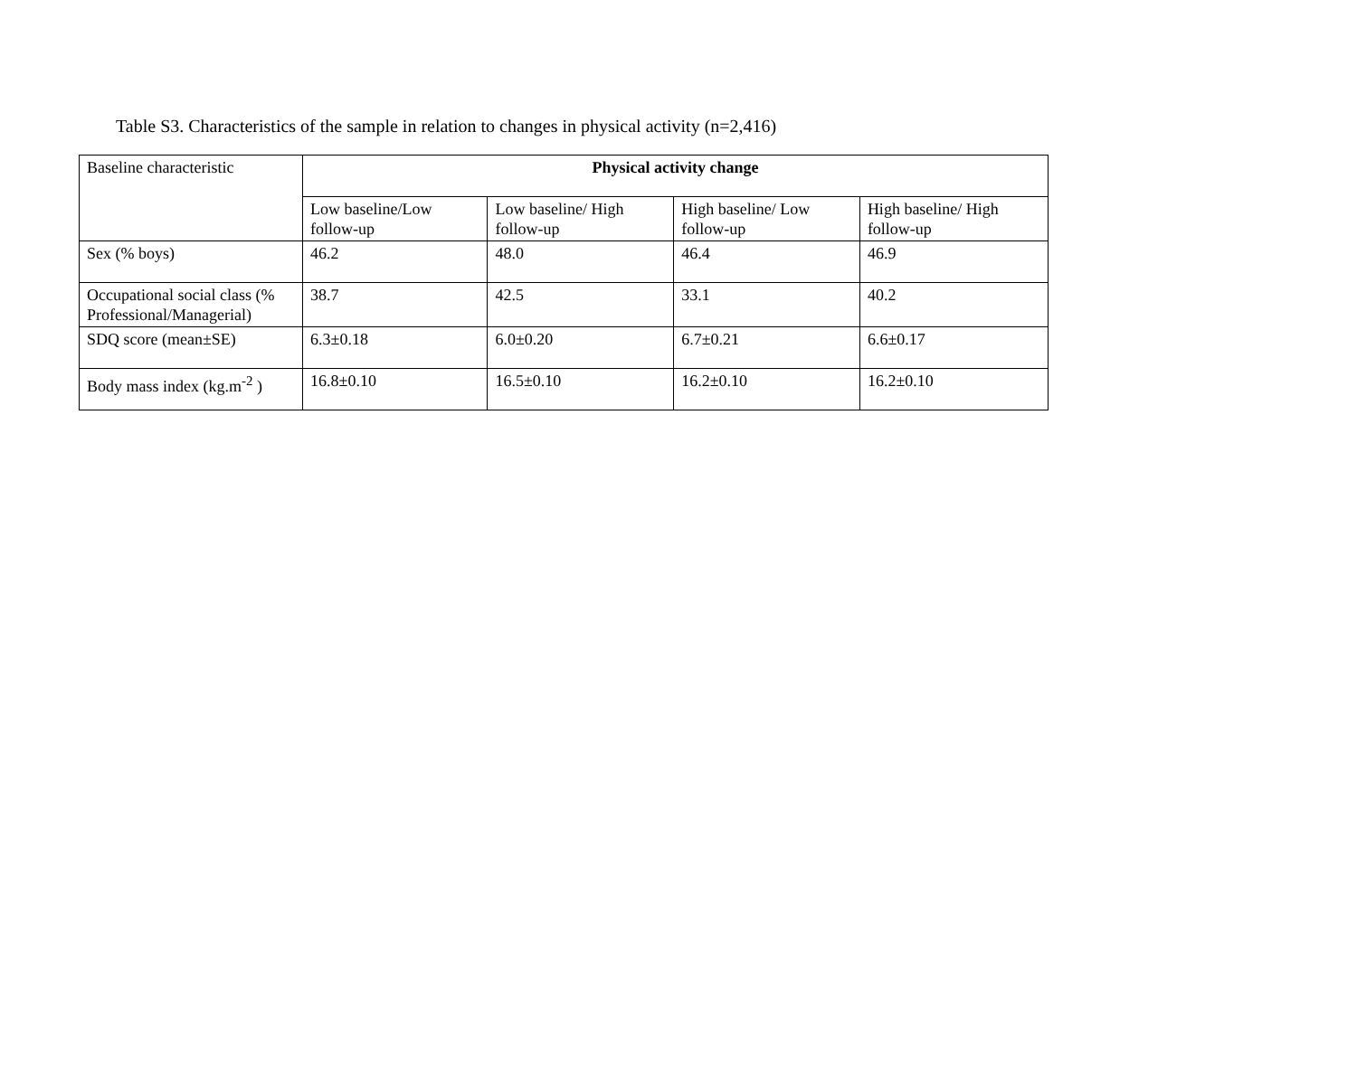Table S3. Characteristics of the sample in relation to changes in physical activity (n=2,416)
| Baseline characteristic | Physical activity change | | | |
| --- | --- | --- | --- | --- |
| | Low baseline/Low follow-up | Low baseline/ High follow-up | High baseline/ Low follow-up | High baseline/ High follow-up |
| Sex (% boys) | 46.2 | 48.0 | 46.4 | 46.9 |
| Occupational social class (% Professional/Managerial) | 38.7 | 42.5 | 33.1 | 40.2 |
| SDQ score (mean±SE) | 6.3±0.18 | 6.0±0.20 | 6.7±0.21 | 6.6±0.17 |
| Body mass index (kg.m<sup>-2</sup> ) | 16.8±0.10 | 16.5±0.10 | 16.2±0.10 | 16.2±0.10 |